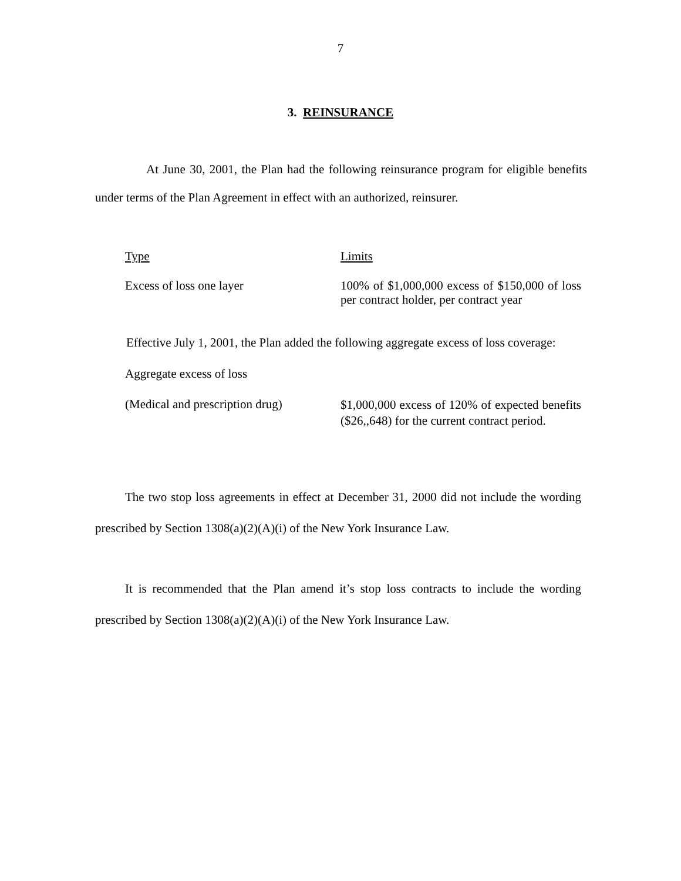7
3. REINSURANCE
At June 30, 2001, the Plan had the following reinsurance program for eligible benefits under terms of the Plan Agreement in effect with an authorized, reinsurer.
| Type | Limits |
| Excess of loss one layer | 100% of $1,000,000 excess of $150,000 of loss per contract holder, per contract year |
Effective July 1, 2001, the Plan added the following aggregate excess of loss coverage:
| Aggregate excess of loss | |
| (Medical and prescription drug) | $1,000,000 excess of 120% of expected benefits ($26,,648) for the current contract period. |
The two stop loss agreements in effect at December 31, 2000 did not include the wording prescribed by Section 1308(a)(2)(A)(i) of the New York Insurance Law.
It is recommended that the Plan amend it’s stop loss contracts to include the wording prescribed by Section 1308(a)(2)(A)(i) of the New York Insurance Law.